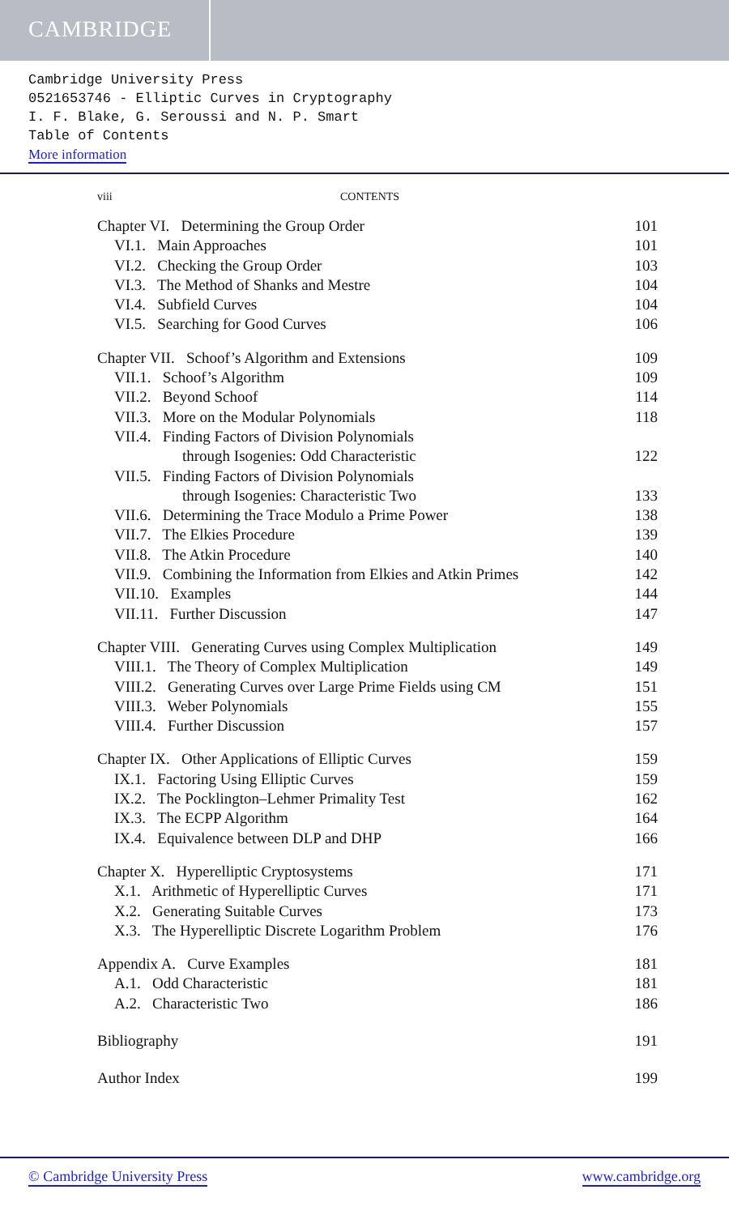CAMBRIDGE
Cambridge University Press
0521653746 - Elliptic Curves in Cryptography
I. F. Blake, G. Seroussi and N. P. Smart
Table of Contents
More information
viii CONTENTS
Chapter VI. Determining the Group Order 101
VI.1. Main Approaches 101
VI.2. Checking the Group Order 103
VI.3. The Method of Shanks and Mestre 104
VI.4. Subfield Curves 104
VI.5. Searching for Good Curves 106
Chapter VII. Schoof’s Algorithm and Extensions 109
VII.1. Schoof’s Algorithm 109
VII.2. Beyond Schoof 114
VII.3. More on the Modular Polynomials 118
VII.4. Finding Factors of Division Polynomials
through Isogenies: Odd Characteristic 122
VII.5. Finding Factors of Division Polynomials
through Isogenies: Characteristic Two 133
VII.6. Determining the Trace Modulo a Prime Power 138
VII.7. The Elkies Procedure 139
VII.8. The Atkin Procedure 140
VII.9. Combining the Information from Elkies and Atkin Primes 142
VII.10. Examples 144
VII.11. Further Discussion 147
Chapter VIII. Generating Curves using Complex Multiplication 149
VIII.1. The Theory of Complex Multiplication 149
VIII.2. Generating Curves over Large Prime Fields using CM 151
VIII.3. Weber Polynomials 155
VIII.4. Further Discussion 157
Chapter IX. Other Applications of Elliptic Curves 159
IX.1. Factoring Using Elliptic Curves 159
IX.2. The Pocklington–Lehmer Primality Test 162
IX.3. The ECPP Algorithm 164
IX.4. Equivalence between DLP and DHP 166
Chapter X. Hyperelliptic Cryptosystems 171
X.1. Arithmetic of Hyperelliptic Curves 171
X.2. Generating Suitable Curves 173
X.3. The Hyperelliptic Discrete Logarithm Problem 176
Appendix A. Curve Examples 181
A.1. Odd Characteristic 181
A.2. Characteristic Two 186
Bibliography 191
Author Index 199
© Cambridge University Press www.cambridge.org